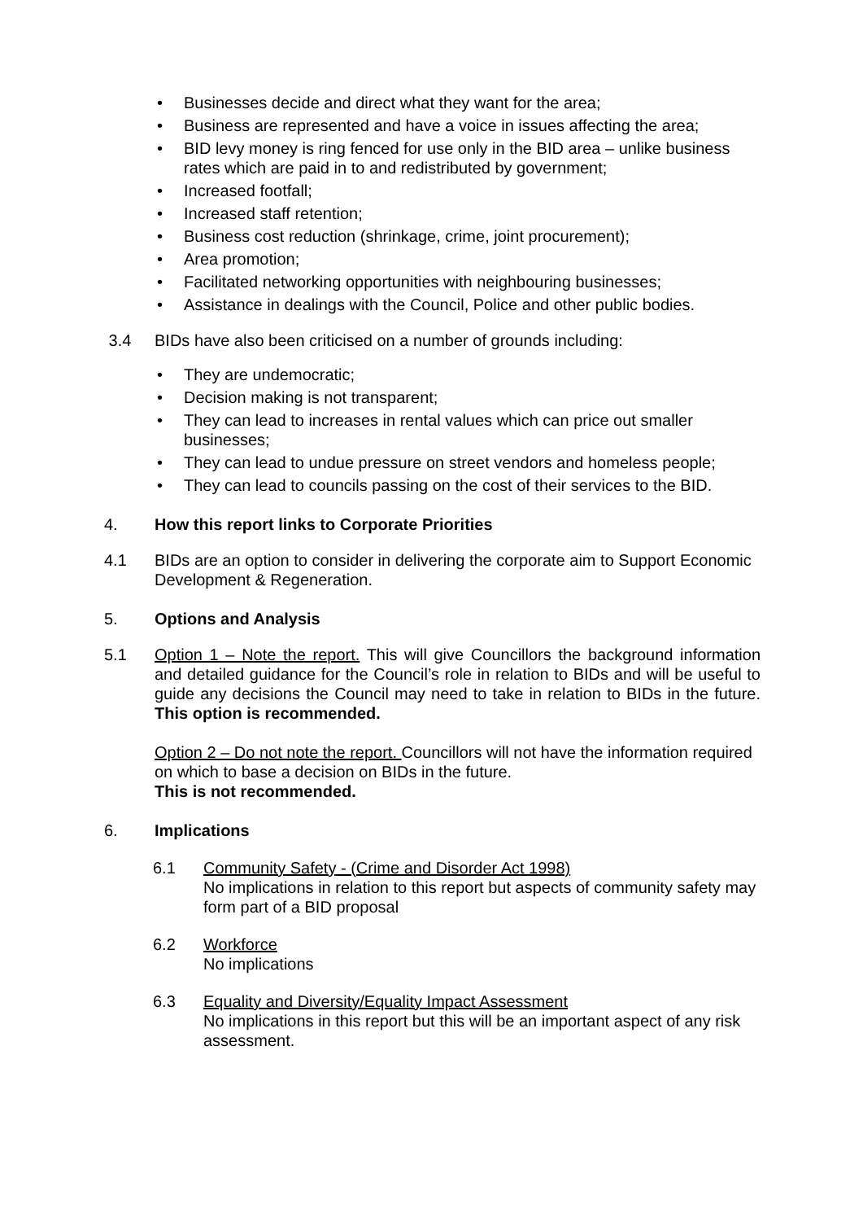• Businesses decide and direct what they want for the area;
• Business are represented and have a voice in issues affecting the area;
• BID levy money is ring fenced for use only in the BID area – unlike business rates which are paid in to and redistributed by government;
• Increased footfall;
• Increased staff retention;
• Business cost reduction (shrinkage, crime, joint procurement);
• Area promotion;
• Facilitated networking opportunities with neighbouring businesses;
• Assistance in dealings with the Council, Police and other public bodies.
3.4 BIDs have also been criticised on a number of grounds including:
• They are undemocratic;
• Decision making is not transparent;
• They can lead to increases in rental values which can price out smaller businesses;
• They can lead to undue pressure on street vendors and homeless people;
• They can lead to councils passing on the cost of their services to the BID.
4. How this report links to Corporate Priorities
4.1 BIDs are an option to consider in delivering the corporate aim to Support Economic Development & Regeneration.
5. Options and Analysis
5.1 Option 1 – Note the report. This will give Councillors the background information and detailed guidance for the Council’s role in relation to BIDs and will be useful to guide any decisions the Council may need to take in relation to BIDs in the future. This option is recommended.
Option 2 – Do not note the report. Councillors will not have the information required on which to base a decision on BIDs in the future.
This is not recommended.
6. Implications
6.1 Community Safety - (Crime and Disorder Act 1998)
No implications in relation to this report but aspects of community safety may form part of a BID proposal
6.2 Workforce
No implications
6.3 Equality and Diversity/Equality Impact Assessment
No implications in this report but this will be an important aspect of any risk assessment.